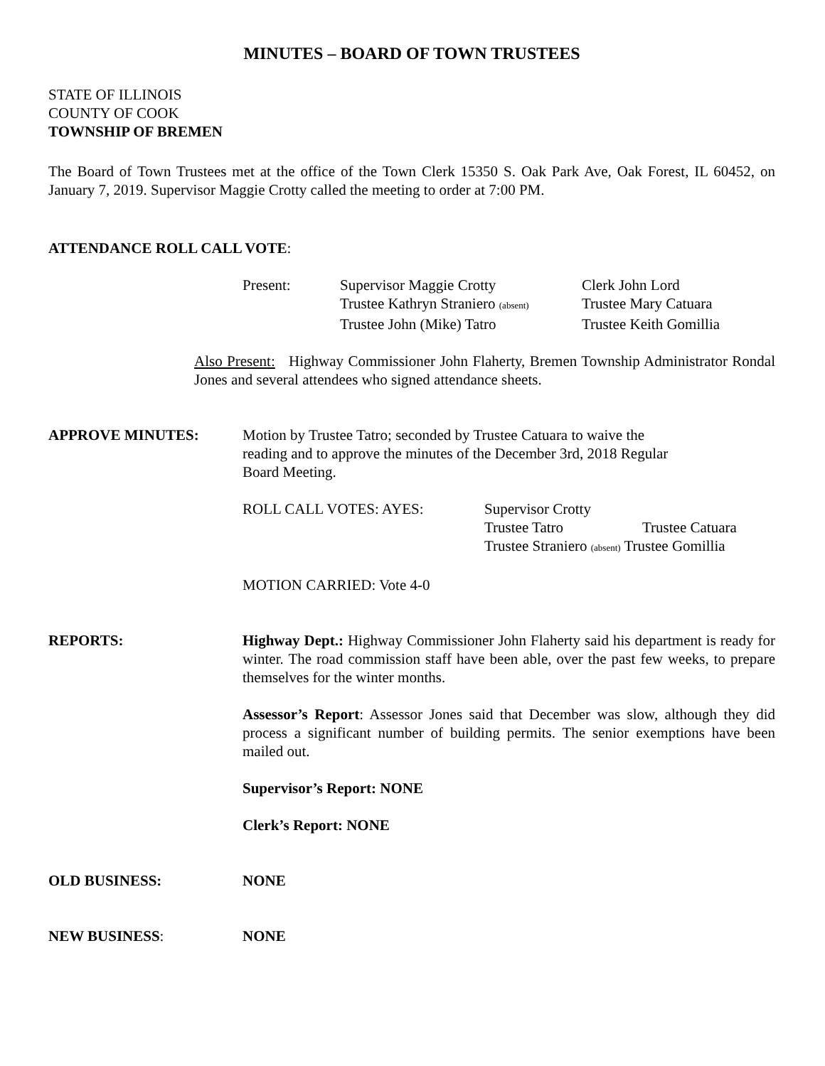MINUTES – BOARD OF TOWN TRUSTEES
STATE OF ILLINOIS
COUNTY OF COOK
TOWNSHIP OF BREMEN
The Board of Town Trustees met at the office of the Town Clerk 15350 S. Oak Park Ave, Oak Forest, IL 60452, on January 7, 2019. Supervisor Maggie Crotty called the meeting to order at 7:00 PM.
ATTENDANCE ROLL CALL VOTE:
| Present: | Supervisor Maggie Crotty | Clerk John Lord |
| | Trustee Kathryn Straniero (absent) | Trustee Mary Catuara |
| | Trustee John (Mike) Tatro | Trustee Keith Gomillia |
Also Present: Highway Commissioner John Flaherty, Bremen Township Administrator Rondal Jones and several attendees who signed attendance sheets.
APPROVE MINUTES: Motion by Trustee Tatro; seconded by Trustee Catuara to waive the
reading and to approve the minutes of the December 3rd, 2018 Regular
Board Meeting.
| ROLL CALL VOTES: AYES: | Supervisor Crotty | |
| | Trustee Tatro | Trustee Catuara |
| | Trustee Straniero (absent) Trustee Gomillia | |
MOTION CARRIED: Vote 4-0
REPORTS: Highway Dept.: Highway Commissioner John Flaherty said his department is ready for winter. The road commission staff have been able, over the past few weeks, to prepare themselves for the winter months.
Assessor’s Report: Assessor Jones said that December was slow, although they did process a significant number of building permits. The senior exemptions have been mailed out.
Supervisor’s Report: NONE
Clerk’s Report: NONE
OLD BUSINESS: NONE
NEW BUSINESS: NONE